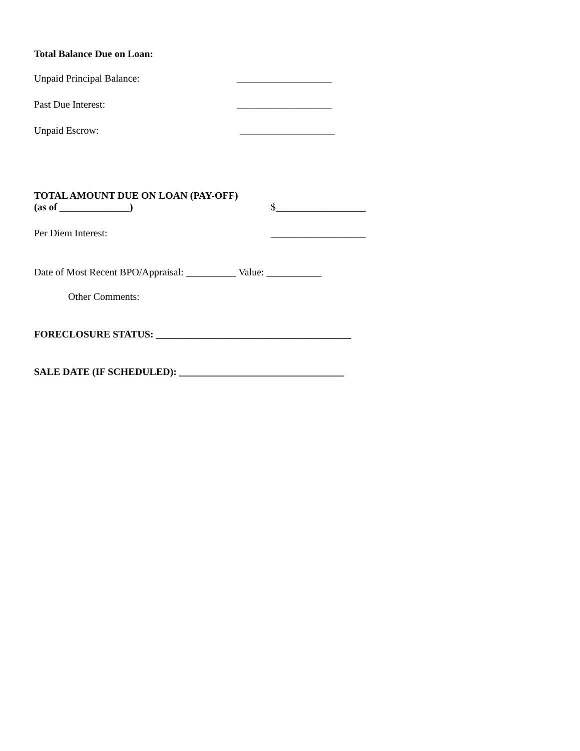Total Balance Due on Loan:
Unpaid Principal Balance: ___________________
Past Due Interest: ___________________
Unpaid Escrow: ___________________
TOTAL AMOUNT DUE ON LOAN (PAY-OFF)
(as of ______________) $__________________
Per Diem Interest: ___________________
Date of Most Recent BPO/Appraisal: __________ Value: ___________
Other Comments:
FORECLOSURE STATUS: _______________________________________
SALE DATE (IF SCHEDULED): _________________________________